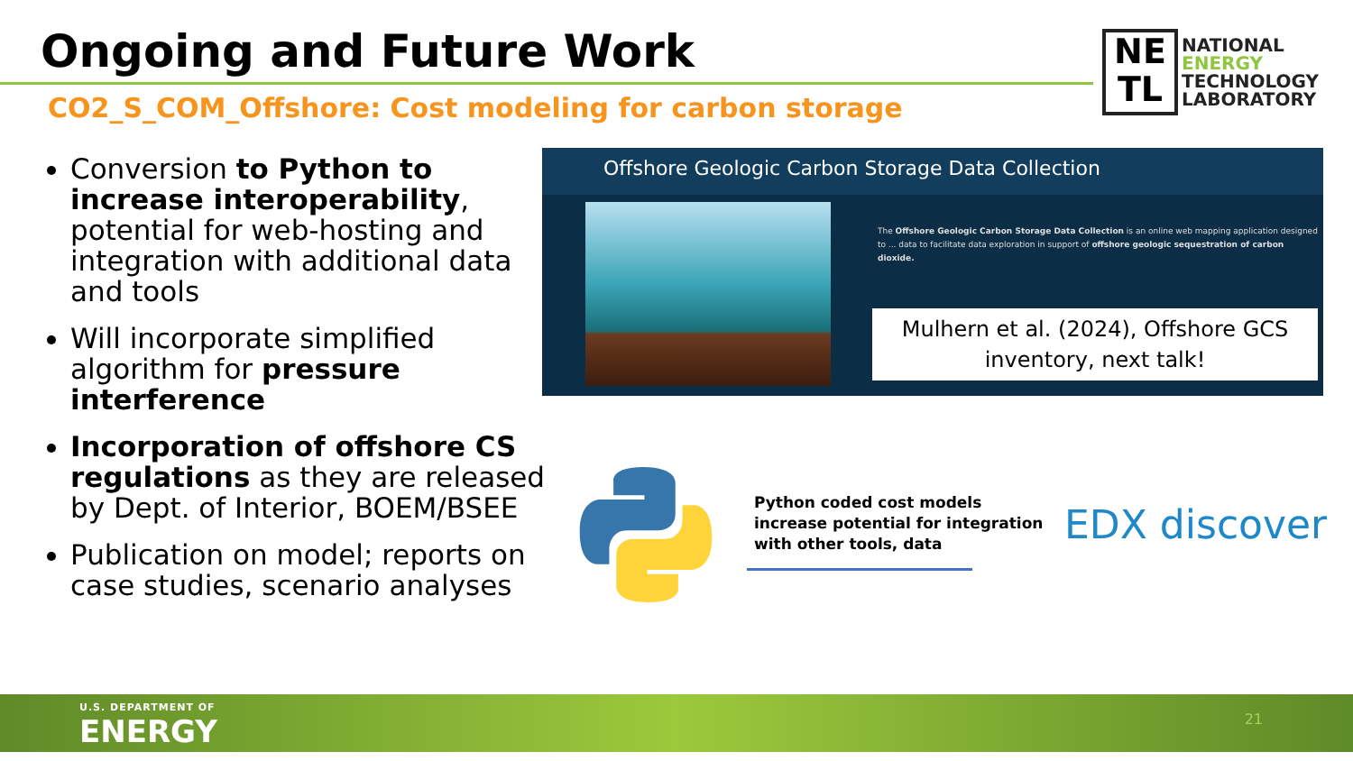Ongoing and Future Work
CO2_S_COM_Offshore: Cost modeling for carbon storage
NE
TL
NATIONAL
ENERGY
TECHNOLOGY
LABORATORY
Conversion to Python to increase interoperability, potential for web-hosting and integration with additional data and tools
Will incorporate simplified algorithm for pressure interference
Incorporation of offshore CS regulations as they are released by Dept. of Interior, BOEM/BSEE
Publication on model; reports on case studies, scenario analyses
Offshore Geologic Carbon Storage Data Collection
The Offshore Geologic Carbon Storage Data Collection is an online web mapping application designed to ... data to facilitate data exploration in support of offshore geologic sequestration of carbon dioxide.
Mulhern et al. (2024), Offshore GCS inventory, next talk!
Python coded cost models
increase potential for integration
with other tools, data
EDX discover
U.S. DEPARTMENT OF
ENERGY
21